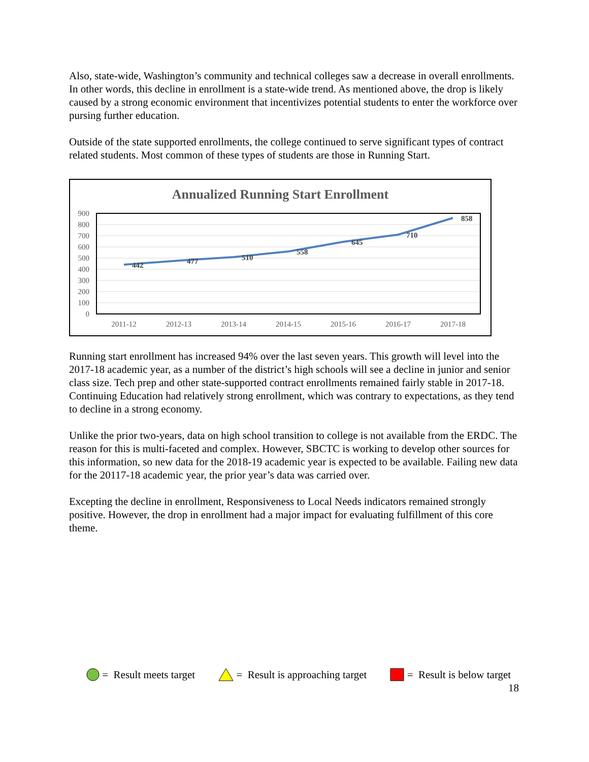Also, state-wide, Washington’s community and technical colleges saw a decrease in overall enrollments. In other words, this decline in enrollment is a state-wide trend. As mentioned above, the drop is likely caused by a strong economic environment that incentivizes potential students to enter the workforce over pursing further education.
Outside of the state supported enrollments, the college continued to serve significant types of contract related students. Most common of these types of students are those in Running Start.
Annualized Running Start Enrollment
900
800
700
600
500
400
300
200
100
0
442
477
510
558
645
710
858
2011-12
2012-13
2013-14
2014-15
2015-16
2016-17
2017-18
Running start enrollment has increased 94% over the last seven years. This growth will level into the 2017-18 academic year, as a number of the district’s high schools will see a decline in junior and senior class size. Tech prep and other state-supported contract enrollments remained fairly stable in 2017-18. Continuing Education had relatively strong enrollment, which was contrary to expectations, as they tend to decline in a strong economy.
Unlike the prior two-years, data on high school transition to college is not available from the ERDC. The reason for this is multi-faceted and complex. However, SBCTC is working to develop other sources for this information, so new data for the 2018-19 academic year is expected to be available. Failing new data for the 20117-18 academic year, the prior year’s data was carried over.
Excepting the decline in enrollment, Responsiveness to Local Needs indicators remained strongly positive. However, the drop in enrollment had a major impact for evaluating fulfillment of this core theme.
= Result meets target = Result is approaching target = Result is below target
18